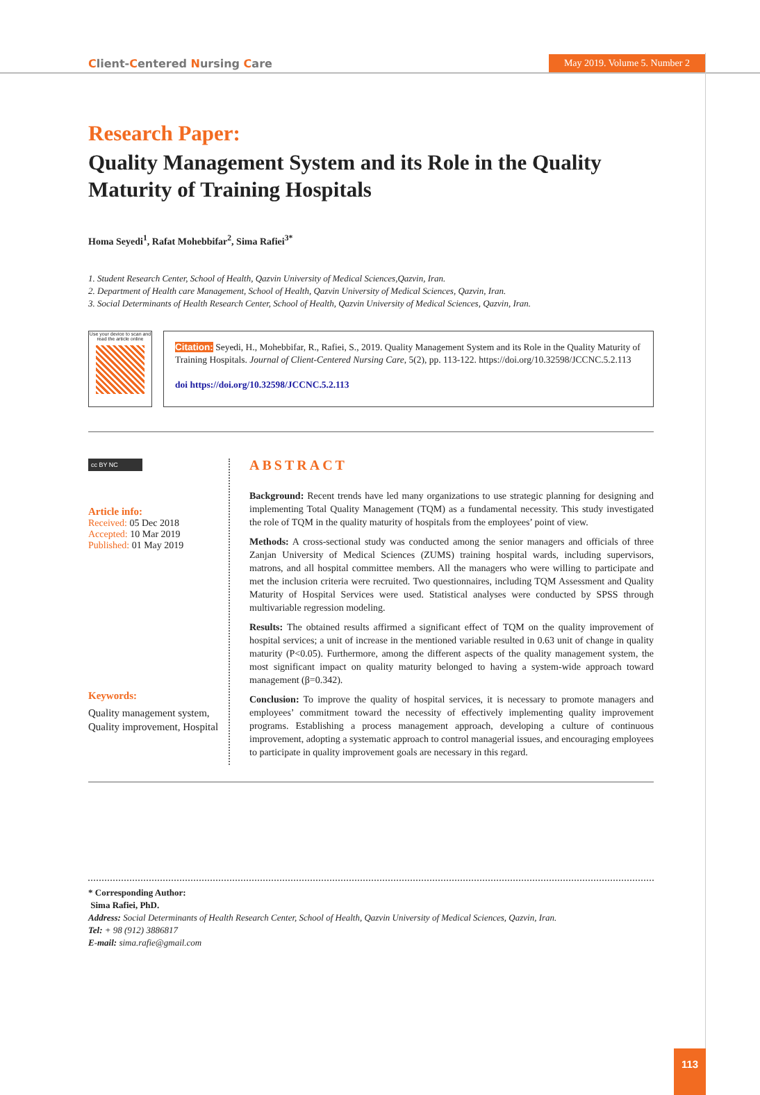Client-Centered Nursing Care
May 2019. Volume 5. Number 2
Research Paper:
Quality Management System and its Role in the Quality Maturity of Training Hospitals
Homa Seyedi<sup>1</sup>, Rafat Mohebbifar<sup>2</sup>, Sima Rafiei<sup>3*</sup>
1. Student Research Center, School of Health, Qazvin University of Medical Sciences,Qazvin, Iran.
2. Department of Health care Management, School of Health, Qazvin University of Medical Sciences, Qazvin, Iran.
3. Social Determinants of Health Research Center, School of Health, Qazvin University of Medical Sciences, Qazvin, Iran.
Use your device to scan and read the article online
Citation: Seyedi, H., Mohebbifar, R., Rafiei, S., 2019. Quality Management System and its Role in the Quality Maturity of Training Hospitals. Journal of Client-Centered Nursing Care, 5(2), pp. 113-122. https://doi.org/10.32598/JCCNC.5.2.113
doi https://doi.org/10.32598/JCCNC.5.2.113
cc BY NC
Article info:
Received: 05 Dec 2018
Accepted: 10 Mar 2019
Published: 01 May 2019
Keywords:
Quality management system, Quality improvement, Hospital
ABSTRACT
Background: Recent trends have led many organizations to use strategic planning for designing and implementing Total Quality Management (TQM) as a fundamental necessity. This study investigated the role of TQM in the quality maturity of hospitals from the employees’ point of view.
Methods: A cross-sectional study was conducted among the senior managers and officials of three Zanjan University of Medical Sciences (ZUMS) training hospital wards, including supervisors, matrons, and all hospital committee members. All the managers who were willing to participate and met the inclusion criteria were recruited. Two questionnaires, including TQM Assessment and Quality Maturity of Hospital Services were used. Statistical analyses were conducted by SPSS through multivariable regression modeling.
Results: The obtained results affirmed a significant effect of TQM on the quality improvement of hospital services; a unit of increase in the mentioned variable resulted in 0.63 unit of change in quality maturity (P<0.05). Furthermore, among the different aspects of the quality management system, the most significant impact on quality maturity belonged to having a system-wide approach toward management (β=0.342).
Conclusion: To improve the quality of hospital services, it is necessary to promote managers and employees’ commitment toward the necessity of effectively implementing quality improvement programs. Establishing a process management approach, developing a culture of continuous improvement, adopting a systematic approach to control managerial issues, and encouraging employees to participate in quality improvement goals are necessary in this regard.
* Corresponding Author:
Sima Rafiei, PhD.
Address: Social Determinants of Health Research Center, School of Health, Qazvin University of Medical Sciences, Qazvin, Iran.
Tel: + 98 (912) 3886817
E-mail: sima.rafie@gmail.com
113